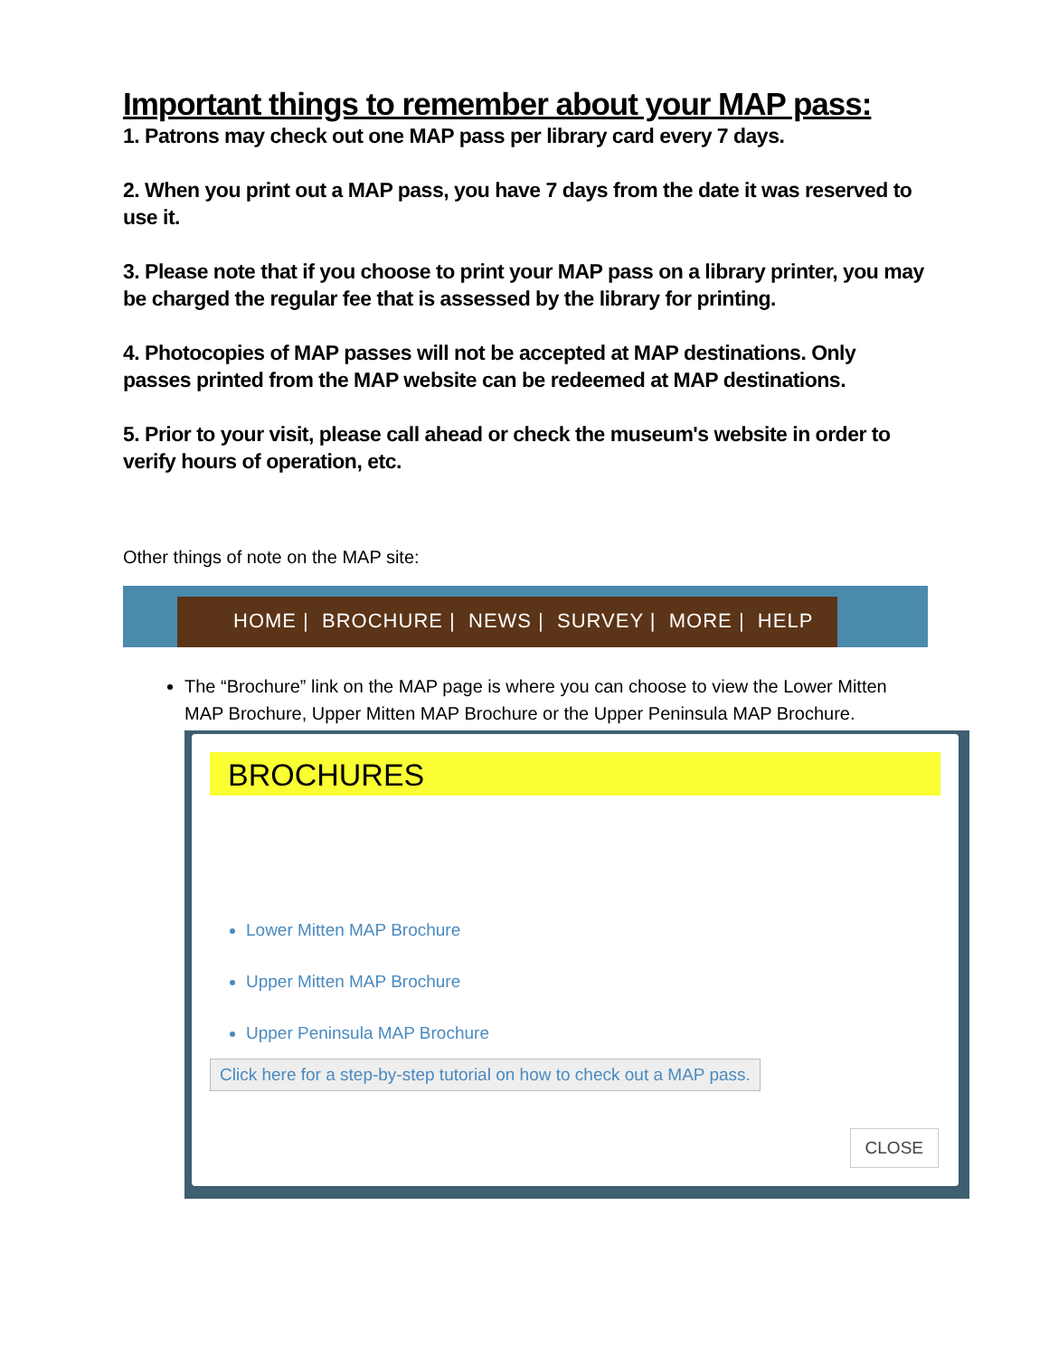Important things to remember about your MAP pass:
1. Patrons may check out one MAP pass per library card every 7 days.
2. When you print out a MAP pass, you have 7 days from the date it was reserved to use it.
3. Please note that if you choose to print your MAP pass on a library printer, you may be charged the regular fee that is assessed by the library for printing.
4. Photocopies of MAP passes will not be accepted at MAP destinations. Only passes printed from the MAP website can be redeemed at MAP destinations.
5. Prior to your visit, please call ahead or check the museum's website in order to verify hours of operation, etc.
Other things of note on the MAP site:
HOME | BROCHURE | NEWS | SURVEY | MORE | HELP
The “Brochure” link on the MAP page is where you can choose to view the Lower Mitten MAP Brochure, Upper Mitten MAP Brochure or the Upper Peninsula MAP Brochure.
BROCHURES
Lower Mitten MAP Brochure
Upper Mitten MAP Brochure
Upper Peninsula MAP Brochure
Click here for a step-by-step tutorial on how to check out a MAP pass.
CLOSE